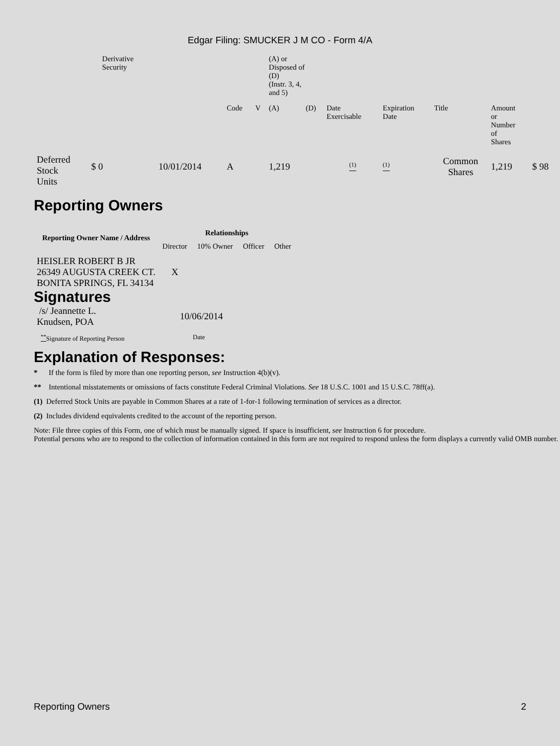Edgar Filing: SMUCKER J M CO - Form 4/A
| | Derivative Security | | | | (A) or Disposed of (D) (Instr. 3, 4, and 5) | | | | | | |
| | | | Code | V | (A) | (D) | Date Exercisable | Expiration Date | Title | Amount or Number of Shares | |
| Deferred Stock Units | $ 0 | 10/01/2014 | A | | 1,219 | | <sup>(1)</sup> | <sup>(1)</sup> | Common Shares | 1,219 | $ 98 |
Reporting Owners
| Reporting Owner Name / Address | Relationships | | | |
| --- | --- | --- | --- | --- |
| | Director | 10% Owner | Officer | Other |
| HEISLER ROBERT B JR 26349 AUGUSTA CREEK CT. BONITA SPRINGS, FL 34134 | X | | | |
Signatures
| /s/ Jeannette L. Knudsen, POA | 10/06/2014 |
| <sup>**</sup> Signature of Reporting Person | Date |
Explanation of Responses:
* If the form is filed by more than one reporting person, see Instruction 4(b)(v).
** Intentional misstatements or omissions of facts constitute Federal Criminal Violations. See 18 U.S.C. 1001 and 15 U.S.C. 78ff(a).
(1) Deferred Stock Units are payable in Common Shares at a rate of 1-for-1 following termination of services as a director.
(2) Includes dividend equivalents credited to the account of the reporting person.
Note: File three copies of this Form, one of which must be manually signed. If space is insufficient, see Instruction 6 for procedure.
Potential persons who are to respond to the collection of information contained in this form are not required to respond unless the form displays a currently valid OMB number.
Reporting Owners 2